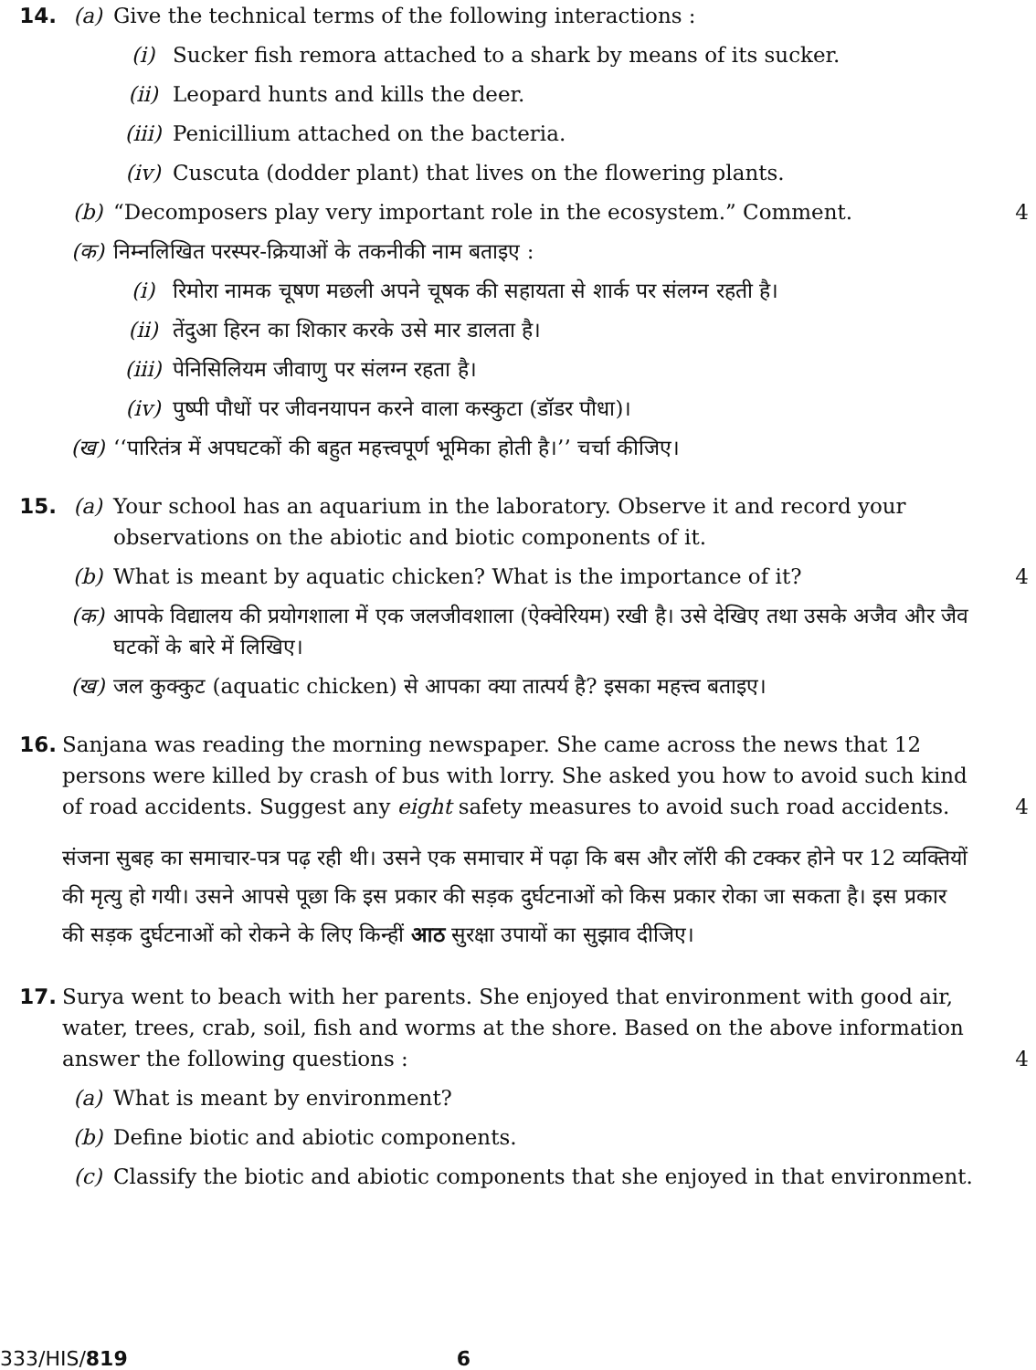14. (a) Give the technical terms of the following interactions :
(i) Sucker fish remora attached to a shark by means of its sucker.
(ii) Leopard hunts and kills the deer.
(iii)
Penicillium attached on the bacteria.
(iv) Cuscuta (dodder plant) that lives on the flowering plants.
(b) “Decomposers play very important role in the ecosystem.” Comment.
4
(क) निम्नलिखित परस्पर-क्रियाओं के तकनीकी नाम बताइए :
(i) रिमोरा नामक चूषण मछली अपने चूषक की सहायता से शार्क पर संलग्न रहती है।
(ii) तेंदुआ हिरन का शिकार करके उसे मार डालता है।
(iii)
पेनिसिलियम जीवाणु पर संलग्न रहता है।
(iv) पुष्पी पौधों पर जीवनयापन करने वाला कस्कुटा (डॉडर पौधा)।
(ख) ‘‘पारितंत्र में अपघटकों की बहुत महत्त्वपूर्ण भूमिका होती है।’’ चर्चा कीजिए।
15. (a) Your school has an aquarium in the laboratory. Observe it and record your observations on the abiotic and biotic components of it.
(b) What is meant by aquatic chicken? What is the importance of it?
4
(क) आपके विद्यालय की प्रयोगशाला में एक जलजीवशाला (ऐक्वेरियम) रखी है। उसे देखिए तथा उसके अजैव और जैव घटकों के बारे में लिखिए।
(ख) जल कुक्कुट (aquatic chicken) से आपका क्या तात्पर्य है? इसका महत्त्व बताइए।
16. Sanjana was reading the morning newspaper. She came across the news that 12 persons were killed by crash of bus with lorry. She asked you how to avoid such kind of road accidents. Suggest any eight safety measures to avoid such road accidents.
4
संजना सुबह का समाचार-पत्र पढ़ रही थी। उसने एक समाचार में पढ़ा कि बस और लॉरी की टक्कर होने पर 12 व्यक्तियों की मृत्यु हो गयी। उसने आपसे पूछा कि इस प्रकार की सड़क दुर्घटनाओं को किस प्रकार रोका जा सकता है। इस प्रकार की सड़क दुर्घटनाओं को रोकने के लिए किन्हीं आठ सुरक्षा उपायों का सुझाव दीजिए।
17. Surya went to beach with her parents. She enjoyed that environment with good air, water, trees, crab, soil, fish and worms at the shore. Based on the above information answer the following questions :
4
(a) What is meant by environment?
(b) Define biotic and abiotic components.
(c) Classify the biotic and abiotic components that she enjoyed in that environment.
333/HIS/819 6